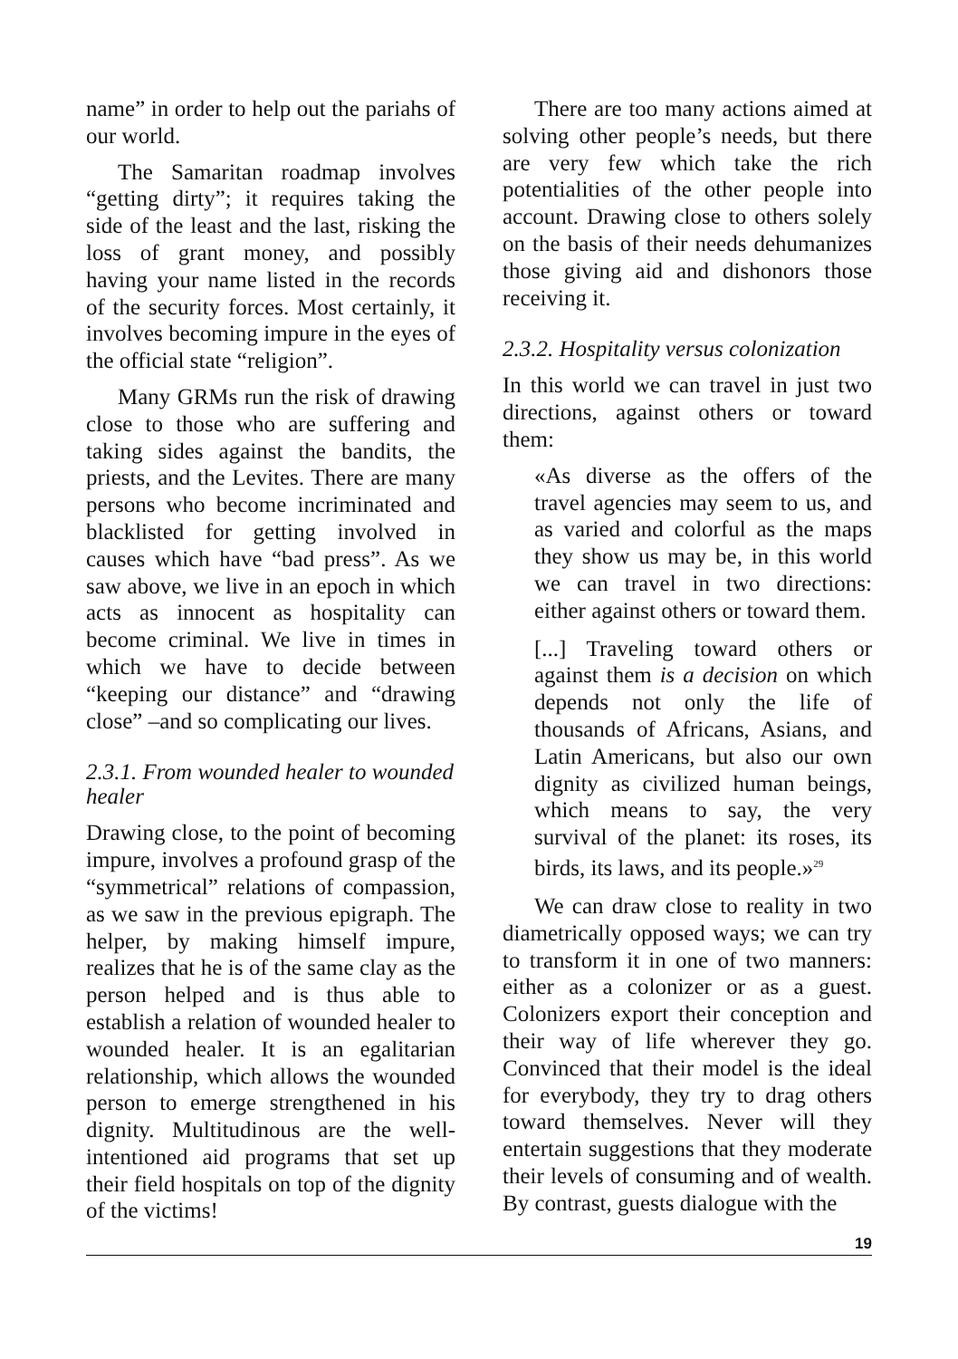name” in order to help out the pariahs of our world.
The Samaritan roadmap involves “getting dirty”; it requires taking the side of the least and the last, risking the loss of grant money, and possibly having your name listed in the records of the security forces. Most certainly, it involves becoming impure in the eyes of the official state “religion”.
Many GRMs run the risk of drawing close to those who are suffering and taking sides against the bandits, the priests, and the Levites. There are many persons who become incriminated and blacklisted for getting involved in causes which have “bad press”. As we saw above, we live in an epoch in which acts as innocent as hospitality can become criminal. We live in times in which we have to decide between “keeping our distance” and “drawing close” –and so complicating our lives.
2.3.1. From wounded healer to wounded healer
Drawing close, to the point of becoming impure, involves a profound grasp of the “symmetrical” relations of compassion, as we saw in the previous epigraph. The helper, by making himself impure, realizes that he is of the same clay as the person helped and is thus able to establish a relation of wounded healer to wounded healer. It is an egalitarian relationship, which allows the wounded person to emerge strengthened in his dignity. Multitudinous are the well-intentioned aid programs that set up their field hospitals on top of the dignity of the victims!
There are too many actions aimed at solving other people’s needs, but there are very few which take the rich potentialities of the other people into account. Drawing close to others solely on the basis of their needs dehumanizes those giving aid and dishonors those receiving it.
2.3.2. Hospitality versus colonization
In this world we can travel in just two directions, against others or toward them:
«As diverse as the offers of the travel agencies may seem to us, and as varied and colorful as the maps they show us may be, in this world we can travel in two directions: either against others or toward them.
[...] Traveling toward others or against them is a decision on which depends not only the life of thousands of Africans, Asians, and Latin Americans, but also our own dignity as civilized human beings, which means to say, the very survival of the planet: its roses, its birds, its laws, and its people.»<sup>29</sup>
We can draw close to reality in two diametrically opposed ways; we can try to transform it in one of two manners: either as a colonizer or as a guest. Colonizers export their conception and their way of life wherever they go. Convinced that their model is the ideal for everybody, they try to drag others toward themselves. Never will they entertain suggestions that they moderate their levels of consuming and of wealth. By contrast, guests dialogue with the
19